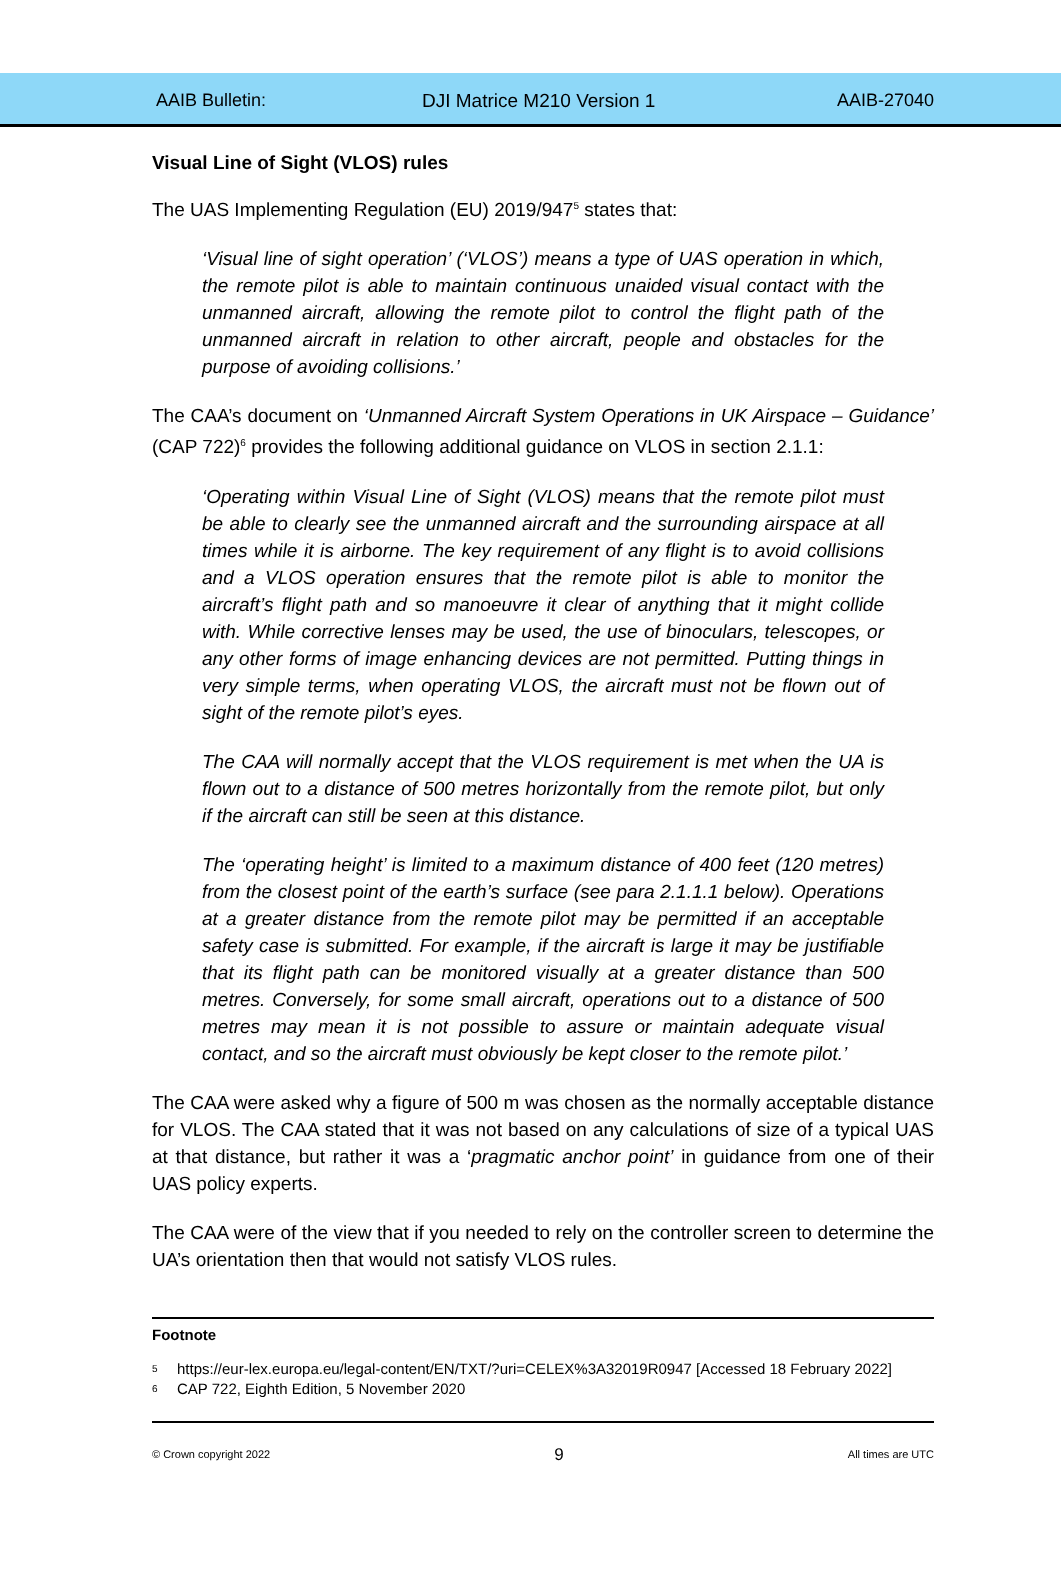AAIB Bulletin: DJI Matrice M210 Version 1 AAIB-27040
Visual Line of Sight (VLOS) rules
The UAS Implementing Regulation (EU) 2019/947<sup>5</sup> states that:
‘Visual line of sight operation’ (‘VLOS’) means a type of UAS operation in which, the remote pilot is able to maintain continuous unaided visual contact with the unmanned aircraft, allowing the remote pilot to control the flight path of the unmanned aircraft in relation to other aircraft, people and obstacles for the purpose of avoiding collisions.’
The CAA’s document on ‘Unmanned Aircraft System Operations in UK Airspace – Guidance’ (CAP 722)<sup>6</sup> provides the following additional guidance on VLOS in section 2.1.1:
‘Operating within Visual Line of Sight (VLOS) means that the remote pilot must be able to clearly see the unmanned aircraft and the surrounding airspace at all times while it is airborne. The key requirement of any flight is to avoid collisions and a VLOS operation ensures that the remote pilot is able to monitor the aircraft’s flight path and so manoeuvre it clear of anything that it might collide with. While corrective lenses may be used, the use of binoculars, telescopes, or any other forms of image enhancing devices are not permitted. Putting things in very simple terms, when operating VLOS, the aircraft must not be flown out of sight of the remote pilot’s eyes.
The CAA will normally accept that the VLOS requirement is met when the UA is flown out to a distance of 500 metres horizontally from the remote pilot, but only if the aircraft can still be seen at this distance.
The ‘operating height’ is limited to a maximum distance of 400 feet (120 metres) from the closest point of the earth’s surface (see para 2.1.1.1 below). Operations at a greater distance from the remote pilot may be permitted if an acceptable safety case is submitted. For example, if the aircraft is large it may be justifiable that its flight path can be monitored visually at a greater distance than 500 metres. Conversely, for some small aircraft, operations out to a distance of 500 metres may mean it is not possible to assure or maintain adequate visual contact, and so the aircraft must obviously be kept closer to the remote pilot.’
The CAA were asked why a figure of 500 m was chosen as the normally acceptable distance for VLOS. The CAA stated that it was not based on any calculations of size of a typical UAS at that distance, but rather it was a ‘pragmatic anchor point’ in guidance from one of their UAS policy experts.
The CAA were of the view that if you needed to rely on the controller screen to determine the UA’s orientation then that would not satisfy VLOS rules.
Footnote
<sup>5</sup> https://eur-lex.europa.eu/legal-content/EN/TXT/?uri=CELEX%3A32019R0947 [Accessed 18 February 2022]
<sup>6</sup> CAP 722, Eighth Edition, 5 November 2020
© Crown copyright 2022 9 All times are UTC